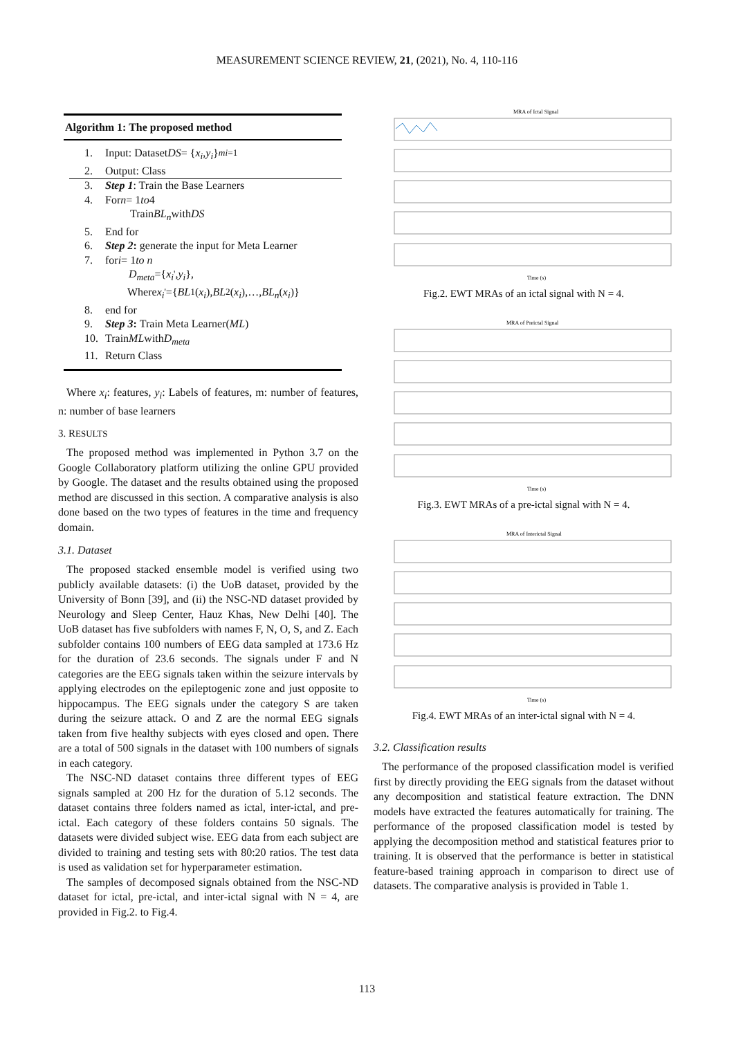MEASUREMENT SCIENCE REVIEW, 21, (2021), No. 4, 110-116
Algorithm 1: The proposed method
1. Input: Dataset DS = { x<sub>i</sub>, y<sub>i</sub> }<sup>m</sup><sub>i=1</sub>
2. Output: Class
3. Step 1: Train the Base Learners
4. For n = 1 to 4
Train BL<sub>n</sub> with DS
5. End for
6. Step 2: generate the input for Meta Learner
7. for i = 1 to n
D<sub>meta</sub> ={ x<sub>i</sub><sup>'</sup>, y<sub>i</sub> },
Where x<sub>i</sub><sup>'</sup>={ BL<sub>1</sub> (x<sub>i</sub>), BL<sub>2</sub>(x<sub>i</sub>),…, BL<sub>n</sub> (x<sub>i</sub>)}
8. end for
9. Step 3: Train Meta Learner(ML)
10. Train ML with D<sub>meta</sub>
11. Return Class
Where x<sub>i</sub>: features, y<sub>i</sub>: Labels of features, m: number of features, n: number of base learners
3. RESULTS
The proposed method was implemented in Python 3.7 on the Google Collaboratory platform utilizing the online GPU provided by Google. The dataset and the results obtained using the proposed method are discussed in this section. A comparative analysis is also done based on the two types of features in the time and frequency domain.
3.1. Dataset
The proposed stacked ensemble model is verified using two publicly available datasets: (i) the UoB dataset, provided by the University of Bonn [39], and (ii) the NSC-ND dataset provided by Neurology and Sleep Center, Hauz Khas, New Delhi [40]. The UoB dataset has five subfolders with names F, N, O, S, and Z. Each subfolder contains 100 numbers of EEG data sampled at 173.6 Hz for the duration of 23.6 seconds. The signals under F and N categories are the EEG signals taken within the seizure intervals by applying electrodes on the epileptogenic zone and just opposite to hippocampus. The EEG signals under the category S are taken during the seizure attack. O and Z are the normal EEG signals taken from five healthy subjects with eyes closed and open. There are a total of 500 signals in the dataset with 100 numbers of signals in each category.
The NSC-ND dataset contains three different types of EEG signals sampled at 200 Hz for the duration of 5.12 seconds. The dataset contains three folders named as ictal, inter-ictal, and pre-ictal. Each category of these folders contains 50 signals. The datasets were divided subject wise. EEG data from each subject are divided to training and testing sets with 80:20 ratios. The test data is used as validation set for hyperparameter estimation.
The samples of decomposed signals obtained from the NSC-ND dataset for ictal, pre-ictal, and inter-ictal signal with N = 4, are provided in Fig.2. to Fig.4.
MRA of Ictal Signal
Time (s)
Fig.2. EWT MRAs of an ictal signal with N = 4.
MRA of Preictal Signal
Time (s)
Fig.3. EWT MRAs of a pre-ictal signal with N = 4.
MRA of Interictal Signal
Time (s)
Fig.4. EWT MRAs of an inter-ictal signal with N = 4.
3.2. Classification results
The performance of the proposed classification model is verified first by directly providing the EEG signals from the dataset without any decomposition and statistical feature extraction. The DNN models have extracted the features automatically for training. The performance of the proposed classification model is tested by applying the decomposition method and statistical features prior to training. It is observed that the performance is better in statistical feature-based training approach in comparison to direct use of datasets. The comparative analysis is provided in Table 1.
113